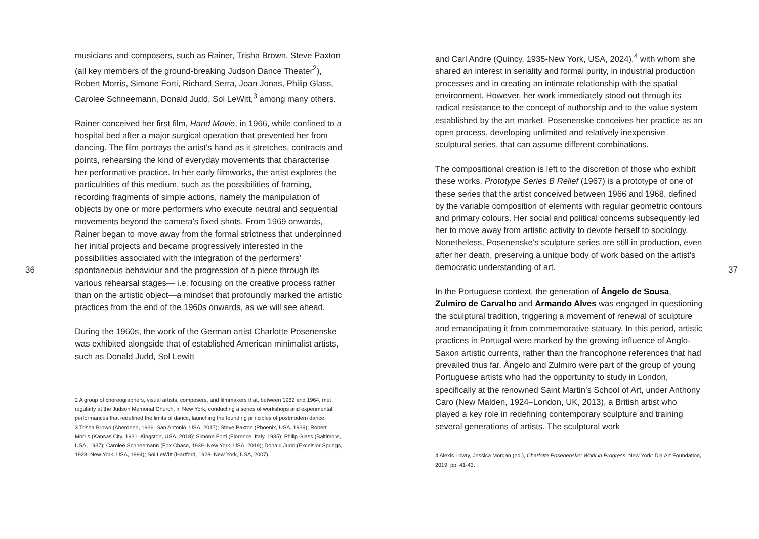36
musicians and composers, such as Rainer, Trisha Brown, Steve Paxton (all key members of the ground-breaking Judson Dance Theater<sup>2</sup>), Robert Morris, Simone Forti, Richard Serra, Joan Jonas, Philip Glass, Carolee Schneemann, Donald Judd, Sol LeWitt,<sup>3</sup> among many others.
Rainer conceived her first film, Hand Movie, in 1966, while confined to a hospital bed after a major surgical operation that prevented her from dancing. The film portrays the artist’s hand as it stretches, contracts and points, rehearsing the kind of everyday movements that characterise her performative practice. In her early filmworks, the artist explores the particulrities of this medium, such as the possibilities of framing, recording fragments of simple actions, namely the manipulation of objects by one or more performers who execute neutral and sequential movements beyond the camera’s fixed shots. From 1969 onwards, Rainer began to move away from the formal strictness that underpinned her initial projects and became progressively interested in the possibilities associated with the integration of the performers’ spontaneous behaviour and the progression of a piece through its various rehearsal stages— i.e. focusing on the creative process rather than on the artistic object—a mindset that profoundly marked the artistic practices from the end of the 1960s onwards, as we will see ahead.
During the 1960s, the work of the German artist Charlotte Posenenske was exhibited alongside that of established American minimalist artists, such as Donald Judd, Sol Lewitt
2 A group of choreographers, visual artists, composers, and filmmakers that, between 1962 and 1964, met regularly at the Judson Memorial Church, in New York, conducting a series of workshops and experimental performances that redefined the limits of dance, launching the founding principles of postmodern dance.
3 Trisha Brown (Aberdeen, 1936–San Antonio, USA, 2017); Steve Paxton (Phoenix, USA, 1939); Robert Morris (Kansas City, 1931–Kingston, USA, 2018); Simone Forti (Florence, Italy, 1935); Philip Glass (Baltimore, USA, 1937); Carolee Schneemann (Fox Chase, 1939–New York, USA, 2019); Donald Judd (Excelsior Springs, 1928–New York, USA, 1994); Sol LeWitt (Hartford, 1928–New York, USA, 2007).
and Carl Andre (Quincy, 1935-New York, USA, 2024),<sup>4</sup> with whom she shared an interest in seriality and formal purity, in industrial production processes and in creating an intimate relationship with the spatial environment. However, her work immediately stood out through its radical resistance to the concept of authorship and to the value system established by the art market. Posenenske conceives her practice as an open process, developing unlimited and relatively inexpensive sculptural series, that can assume different combinations.
The compositional creation is left to the discretion of those who exhibit these works. Prototype Series B Relief (1967) is a prototype of one of these series that the artist conceived between 1966 and 1968, defined by the variable composition of elements with regular geometric contours and primary colours. Her social and political concerns subsequently led her to move away from artistic activity to devote herself to sociology. Nonetheless, Posenenske’s sculpture series are still in production, even after her death, preserving a unique body of work based on the artist’s democratic understanding of art.
In the Portuguese context, the generation of Ângelo de Sousa, Zulmiro de Carvalho and Armando Alves was engaged in questioning the sculptural tradition, triggering a movement of renewal of sculpture and emancipating it from commemorative statuary. In this period, artistic practices in Portugal were marked by the growing influence of Anglo-Saxon artistic currents, rather than the francophone references that had prevailed thus far. Ângelo and Zulmiro were part of the group of young Portuguese artists who had the opportunity to study in London, specifically at the renowned Saint Martin’s School of Art, under Anthony Caro (New Malden, 1924–London, UK, 2013), a British artist who played a key role in redefining contemporary sculpture and training several generations of artists. The sculptural work
4 Alexis Lowry, Jessica Morgan (ed.), Charlotte Posenenske: Work in Progress, New York: Dia Art Foundation, 2019, pp. 41-43.
37